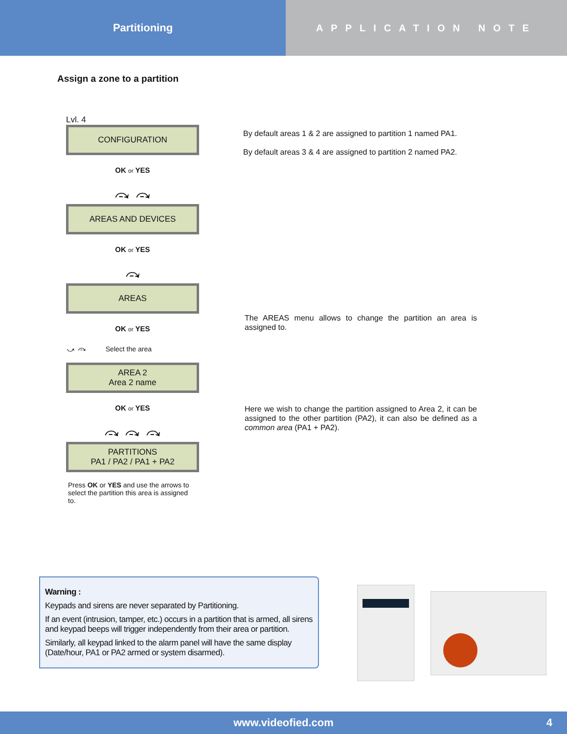Partitioning APPLICATION NOTE
Assign a zone to a partition
Lvl. 4
CONFIGURATION
OK or YES
⤼ ⤼
AREAS AND DEVICES
OK or YES
⤼
AREAS
OK or YES
⤻ ⤼ Select the area
AREA 2
Area 2 name
OK or YES
⤼ ⤼ ⤼
PARTITIONS
PA1 / PA2 / PA1 + PA2
Press OK or YES and use the arrows to select the partition this area is assigned to.
By default areas 1 & 2 are assigned to partition 1 named PA1.
By default areas 3 & 4 are assigned to partition 2 named PA2.
The AREAS menu allows to change the partition an area is assigned to.
Here we wish to change the partition assigned to Area 2, it can be assigned to the other partition (PA2), it can also be defined as a common area (PA1 + PA2).
Warning :
Keypads and sirens are never separated by Partitioning.
If an event (intrusion, tamper, etc.) occurs in a partition that is armed, all sirens and keypad beeps will trigger independently from their area or partition.
Similarly, all keypad linked to the alarm panel will have the same display (Date/hour, PA1 or PA2 armed or system disarmed).
www.videofied.com 4